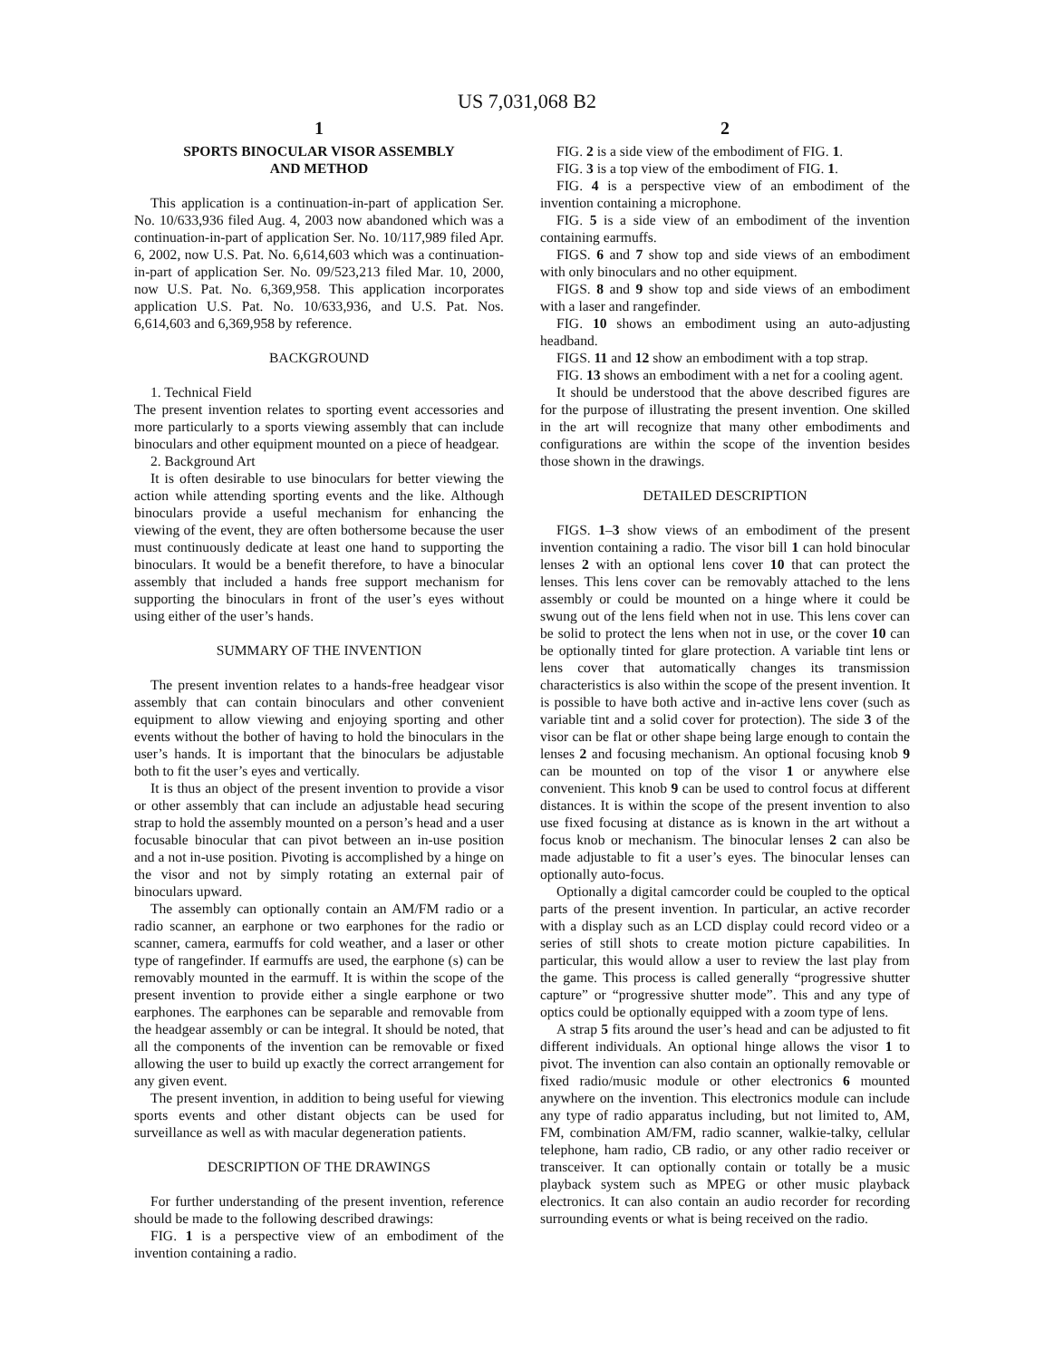US 7,031,068 B2
1
SPORTS BINOCULAR VISOR ASSEMBLY
AND METHOD
This application is a continuation-in-part of application Ser. No. 10/633,936 filed Aug. 4, 2003 now abandoned which was a continuation-in-part of application Ser. No. 10/117,989 filed Apr. 6, 2002, now U.S. Pat. No. 6,614,603 which was a continuation-in-part of application Ser. No. 09/523,213 filed Mar. 10, 2000, now U.S. Pat. No. 6,369,958. This application incorporates application U.S. Pat. No. 10/633,936, and U.S. Pat. Nos. 6,614,603 and 6,369,958 by reference.
BACKGROUND
1. Technical Field
The present invention relates to sporting event accessories and more particularly to a sports viewing assembly that can include binoculars and other equipment mounted on a piece of headgear.
2. Background Art
It is often desirable to use binoculars for better viewing the action while attending sporting events and the like. Although binoculars provide a useful mechanism for enhancing the viewing of the event, they are often bothersome because the user must continuously dedicate at least one hand to supporting the binoculars. It would be a benefit therefore, to have a binocular assembly that included a hands free support mechanism for supporting the binoculars in front of the user’s eyes without using either of the user’s hands.
SUMMARY OF THE INVENTION
The present invention relates to a hands-free headgear visor assembly that can contain binoculars and other convenient equipment to allow viewing and enjoying sporting and other events without the bother of having to hold the binoculars in the user’s hands. It is important that the binoculars be adjustable both to fit the user’s eyes and vertically.
It is thus an object of the present invention to provide a visor or other assembly that can include an adjustable head securing strap to hold the assembly mounted on a person’s head and a user focusable binocular that can pivot between an in-use position and a not in-use position. Pivoting is accomplished by a hinge on the visor and not by simply rotating an external pair of binoculars upward.
The assembly can optionally contain an AM/FM radio or a radio scanner, an earphone or two earphones for the radio or scanner, camera, earmuffs for cold weather, and a laser or other type of rangefinder. If earmuffs are used, the earphone (s) can be removably mounted in the earmuff. It is within the scope of the present invention to provide either a single earphone or two earphones. The earphones can be separable and removable from the headgear assembly or can be integral. It should be noted, that all the components of the invention can be removable or fixed allowing the user to build up exactly the correct arrangement for any given event.
The present invention, in addition to being useful for viewing sports events and other distant objects can be used for surveillance as well as with macular degeneration patients.
DESCRIPTION OF THE DRAWINGS
For further understanding of the present invention, reference should be made to the following described drawings:
FIG. 1 is a perspective view of an embodiment of the invention containing a radio.
2
FIG. 2 is a side view of the embodiment of FIG. 1.
FIG. 3 is a top view of the embodiment of FIG. 1.
FIG. 4 is a perspective view of an embodiment of the invention containing a microphone.
FIG. 5 is a side view of an embodiment of the invention containing earmuffs.
FIGS. 6 and 7 show top and side views of an embodiment with only binoculars and no other equipment.
FIGS. 8 and 9 show top and side views of an embodiment with a laser and rangefinder.
FIG. 10 shows an embodiment using an auto-adjusting headband.
FIGS. 11 and 12 show an embodiment with a top strap.
FIG. 13 shows an embodiment with a net for a cooling agent.
It should be understood that the above described figures are for the purpose of illustrating the present invention. One skilled in the art will recognize that many other embodiments and configurations are within the scope of the invention besides those shown in the drawings.
DETAILED DESCRIPTION
FIGS. 1–3 show views of an embodiment of the present invention containing a radio. The visor bill 1 can hold binocular lenses 2 with an optional lens cover 10 that can protect the lenses. This lens cover can be removably attached to the lens assembly or could be mounted on a hinge where it could be swung out of the lens field when not in use. This lens cover can be solid to protect the lens when not in use, or the cover 10 can be optionally tinted for glare protection. A variable tint lens or lens cover that automatically changes its transmission characteristics is also within the scope of the present invention. It is possible to have both active and in-active lens cover (such as variable tint and a solid cover for protection). The side 3 of the visor can be flat or other shape being large enough to contain the lenses 2 and focusing mechanism. An optional focusing knob 9 can be mounted on top of the visor 1 or anywhere else convenient. This knob 9 can be used to control focus at different distances. It is within the scope of the present invention to also use fixed focusing at distance as is known in the art without a focus knob or mechanism. The binocular lenses 2 can also be made adjustable to fit a user’s eyes. The binocular lenses can optionally auto-focus.
Optionally a digital camcorder could be coupled to the optical parts of the present invention. In particular, an active recorder with a display such as an LCD display could record video or a series of still shots to create motion picture capabilities. In particular, this would allow a user to review the last play from the game. This process is called generally “progressive shutter capture” or “progressive shutter mode”. This and any type of optics could be optionally equipped with a zoom type of lens.
A strap 5 fits around the user’s head and can be adjusted to fit different individuals. An optional hinge allows the visor 1 to pivot. The invention can also contain an optionally removable or fixed radio/music module or other electronics 6 mounted anywhere on the invention. This electronics module can include any type of radio apparatus including, but not limited to, AM, FM, combination AM/FM, radio scanner, walkie-talky, cellular telephone, ham radio, CB radio, or any other radio receiver or transceiver. It can optionally contain or totally be a music playback system such as MPEG or other music playback electronics. It can also contain an audio recorder for recording surrounding events or what is being received on the radio.